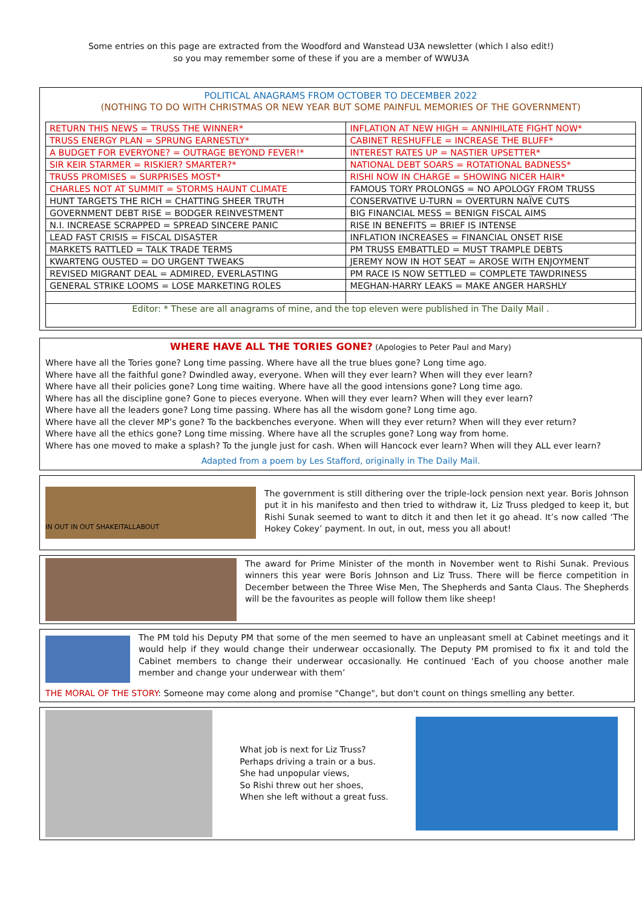Some entries on this page are extracted from the Woodford and Wanstead U3A newsletter (which I also edit!)
so you may remember some of these if you are a member of WWU3A
POLITICAL ANAGRAMS FROM OCTOBER TO DECEMBER 2022
(NOTHING TO DO WITH CHRISTMAS OR NEW YEAR BUT SOME PAINFUL MEMORIES OF THE GOVERNMENT)
| RETURN THIS NEWS = TRUSS THE WINNER* | INFLATION AT NEW HIGH = ANNIHILATE FIGHT NOW* |
| TRUSS ENERGY PLAN = SPRUNG EARNESTLY* | CABINET RESHUFFLE = INCREASE THE BLUFF* |
| A BUDGET FOR EVERYONE? = OUTRAGE BEYOND FEVER!* | INTEREST RATES UP = NASTIER UPSETTER* |
| SIR KEIR STARMER = RISKIER? SMARTER?* | NATIONAL DEBT SOARS = ROTATIONAL BADNESS* |
| TRUSS PROMISES = SURPRISES MOST* | RISHI NOW IN CHARGE = SHOWING NICER HAIR* |
| CHARLES NOT AT SUMMIT = STORMS HAUNT CLIMATE | FAMOUS TORY PROLONGS = NO APOLOGY FROM TRUSS |
| HUNT TARGETS THE RICH = CHATTING SHEER TRUTH | CONSERVATIVE U-TURN = OVERTURN NAÏVE CUTS |
| GOVERNMENT DEBT RISE = BODGER REINVESTMENT | BIG FINANCIAL MESS = BENIGN FISCAL AIMS |
| N.I. INCREASE SCRAPPED = SPREAD SINCERE PANIC | RISE IN BENEFITS = BRIEF IS INTENSE |
| LEAD FAST CRISIS = FISCAL DISASTER | INFLATION INCREASES = FINANCIAL ONSET RISE |
| MARKETS RATTLED = TALK TRADE TERMS | PM TRUSS EMBATTLED = MUST TRAMPLE DEBTS |
| KWARTENG OUSTED = DO URGENT TWEAKS | JEREMY NOW IN HOT SEAT = AROSE WITH ENJOYMENT |
| REVISED MIGRANT DEAL = ADMIRED, EVERLASTING | PM RACE IS NOW SETTLED = COMPLETE TAWDRINESS |
| GENERAL STRIKE LOOMS = LOSE MARKETING ROLES | MEGHAN-HARRY LEAKS = MAKE ANGER HARSHLY |
| Editor: * These are all anagrams of mine, and the top eleven were published in The Daily Mail . | |
WHERE HAVE ALL THE TORIES GONE? (Apologies to Peter Paul and Mary)
Where have all the Tories gone? Long time passing. Where have all the true blues gone? Long time ago.
Where have all the faithful gone? Dwindled away, everyone. When will they ever learn? When will they ever learn?
Where have all their policies gone? Long time waiting. Where have all the good intensions gone? Long time ago.
Where has all the discipline gone? Gone to pieces everyone. When will they ever learn? When will they ever learn?
Where have all the leaders gone? Long time passing. Where has all the wisdom gone? Long time ago.
Where have all the clever MP’s gone? To the backbenches everyone. When will they ever return? When will they ever return?
Where have all the ethics gone? Long time missing. Where have all the scruples gone? Long way from home.
Where has one moved to make a splash? To the jungle just for cash. When will Hancock ever learn? When will they ALL ever learn?
Adapted from a poem by Les Stafford, originally in The Daily Mail.
IN OUT IN OUT SHAKEITALLABOUT
The government is still dithering over the triple-lock pension next year. Boris Johnson put it in his manifesto and then tried to withdraw it, Liz Truss pledged to keep it, but Rishi Sunak seemed to want to ditch it and then let it go ahead. It’s now called ‘The Hokey Cokey’ payment. In out, in out, mess you all about!
The award for Prime Minister of the month in November went to Rishi Sunak. Previous winners this year were Boris Johnson and Liz Truss. There will be fierce competition in December between the Three Wise Men, The Shepherds and Santa Claus. The Shepherds will be the favourites as people will follow them like sheep!
The PM told his Deputy PM that some of the men seemed to have an unpleasant smell at Cabinet meetings and it would help if they would change their underwear occasionally. The Deputy PM promised to fix it and told the Cabinet members to change their underwear occasionally. He continued ‘Each of you choose another male member and change your underwear with them’
THE MORAL OF THE STORY: Someone may come along and promise "Change", but don't count on things smelling any better.
What job is next for Liz Truss?
Perhaps driving a train or a bus.
She had unpopular views,
So Rishi threw out her shoes,
When she left without a great fuss.